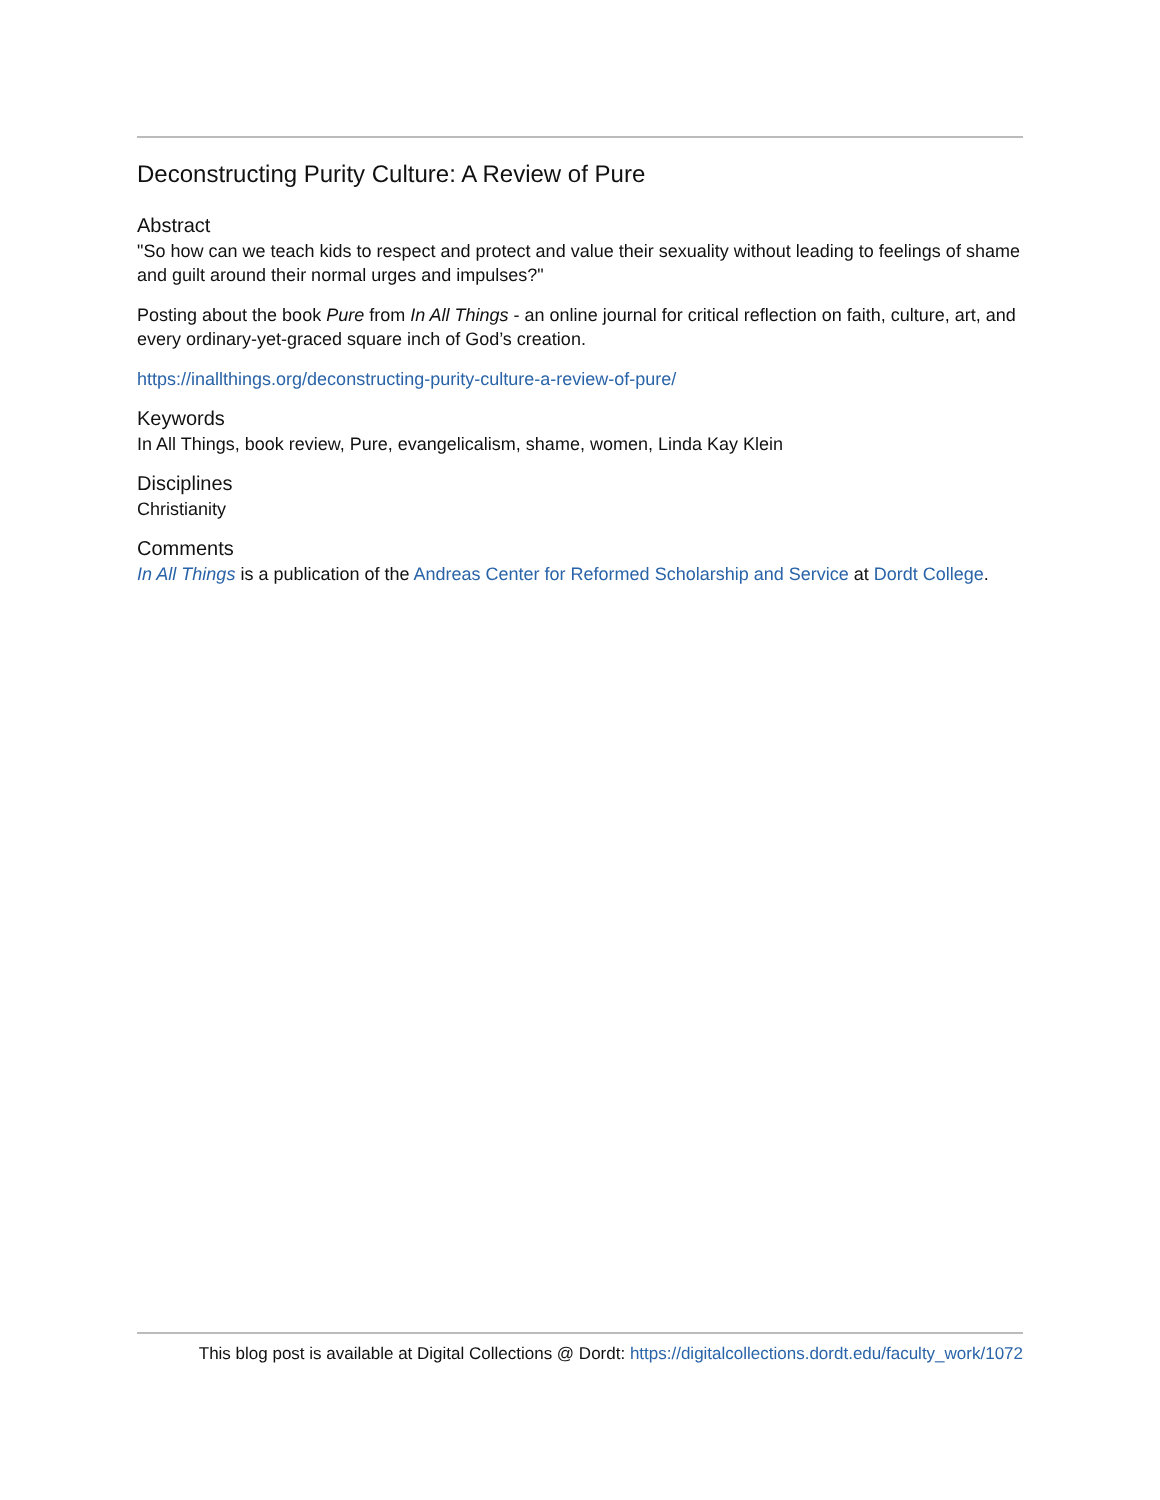Deconstructing Purity Culture: A Review of Pure
Abstract
"So how can we teach kids to respect and protect and value their sexuality without leading to feelings of shame and guilt around their normal urges and impulses?"
Posting about the book Pure from In All Things - an online journal for critical reflection on faith, culture, art, and every ordinary-yet-graced square inch of God’s creation.
https://inallthings.org/deconstructing-purity-culture-a-review-of-pure/
Keywords
In All Things, book review, Pure, evangelicalism, shame, women, Linda Kay Klein
Disciplines
Christianity
Comments
In All Things is a publication of the Andreas Center for Reformed Scholarship and Service at Dordt College.
This blog post is available at Digital Collections @ Dordt: https://digitalcollections.dordt.edu/faculty_work/1072